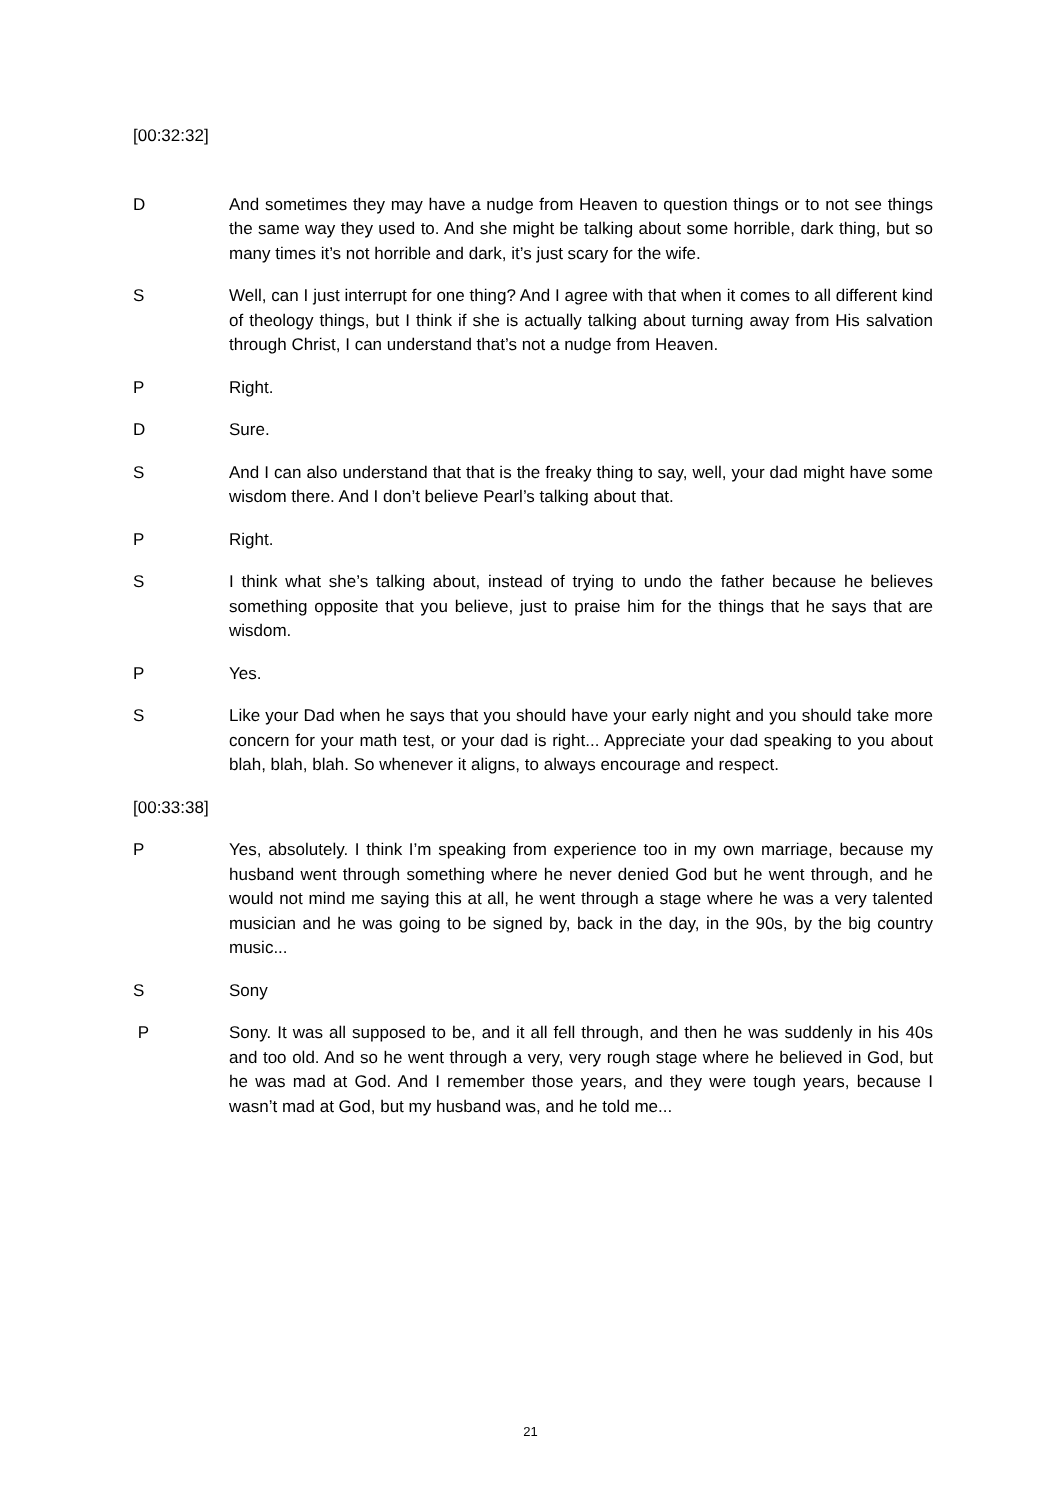[00:32:32]
D And sometimes they may have a nudge from Heaven to question things or to not see things the same way they used to. And she might be talking about some horrible, dark thing, but so many times it’s not horrible and dark, it’s just scary for the wife.
S Well, can I just interrupt for one thing? And I agree with that when it comes to all different kind of theology things, but I think if she is actually talking about turning away from His salvation through Christ, I can understand that’s not a nudge from Heaven.
P Right.
D Sure.
S And I can also understand that that is the freaky thing to say, well, your dad might have some wisdom there. And I don’t believe Pearl’s talking about that.
P Right.
S I think what she’s talking about, instead of trying to undo the father because he believes something opposite that you believe, just to praise him for the things that he says that are wisdom.
P Yes.
S Like your Dad when he says that you should have your early night and you should take more concern for your math test, or your dad is right... Appreciate your dad speaking to you about blah, blah, blah. So whenever it aligns, to always encourage and respect.
[00:33:38]
P Yes, absolutely. I think I’m speaking from experience too in my own marriage, because my husband went through something where he never denied God but he went through, and he would not mind me saying this at all, he went through a stage where he was a very talented musician and he was going to be signed by, back in the day, in the 90s, by the big country music...
S Sony
P Sony. It was all supposed to be, and it all fell through, and then he was suddenly in his 40s and too old. And so he went through a very, very rough stage where he believed in God, but he was mad at God. And I remember those years, and they were tough years, because I wasn’t mad at God, but my husband was, and he told me...
21